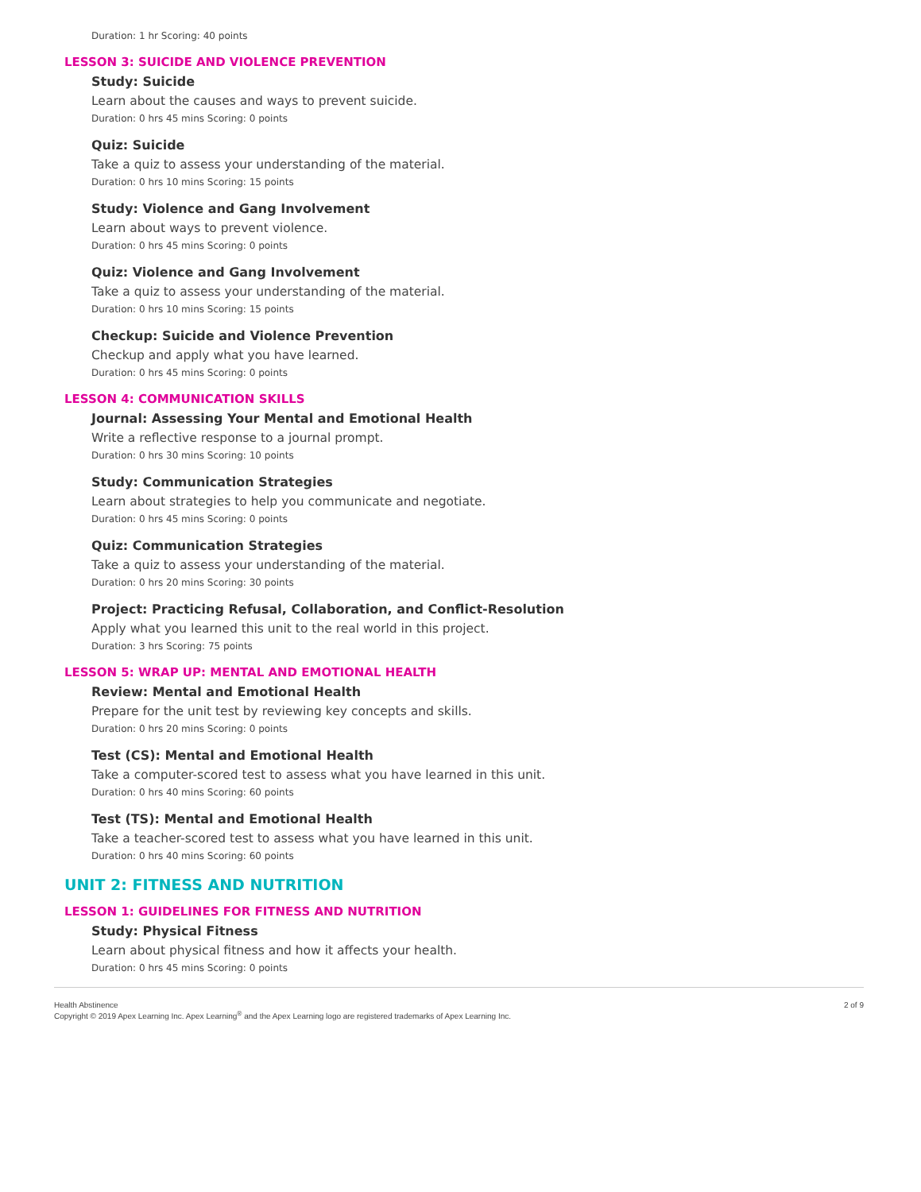Duration: 1 hr Scoring: 40 points
LESSON 3: SUICIDE AND VIOLENCE PREVENTION
Study: Suicide
Learn about the causes and ways to prevent suicide.
Duration: 0 hrs 45 mins Scoring: 0 points
Quiz: Suicide
Take a quiz to assess your understanding of the material.
Duration: 0 hrs 10 mins Scoring: 15 points
Study: Violence and Gang Involvement
Learn about ways to prevent violence.
Duration: 0 hrs 45 mins Scoring: 0 points
Quiz: Violence and Gang Involvement
Take a quiz to assess your understanding of the material.
Duration: 0 hrs 10 mins Scoring: 15 points
Checkup: Suicide and Violence Prevention
Checkup and apply what you have learned.
Duration: 0 hrs 45 mins Scoring: 0 points
LESSON 4: COMMUNICATION SKILLS
Journal: Assessing Your Mental and Emotional Health
Write a reflective response to a journal prompt.
Duration: 0 hrs 30 mins Scoring: 10 points
Study: Communication Strategies
Learn about strategies to help you communicate and negotiate.
Duration: 0 hrs 45 mins Scoring: 0 points
Quiz: Communication Strategies
Take a quiz to assess your understanding of the material.
Duration: 0 hrs 20 mins Scoring: 30 points
Project: Practicing Refusal, Collaboration, and Conflict-Resolution
Apply what you learned this unit to the real world in this project.
Duration: 3 hrs Scoring: 75 points
LESSON 5: WRAP UP: MENTAL AND EMOTIONAL HEALTH
Review: Mental and Emotional Health
Prepare for the unit test by reviewing key concepts and skills.
Duration: 0 hrs 20 mins Scoring: 0 points
Test (CS): Mental and Emotional Health
Take a computer-scored test to assess what you have learned in this unit.
Duration: 0 hrs 40 mins Scoring: 60 points
Test (TS): Mental and Emotional Health
Take a teacher-scored test to assess what you have learned in this unit.
Duration: 0 hrs 40 mins Scoring: 60 points
UNIT 2: FITNESS AND NUTRITION
LESSON 1: GUIDELINES FOR FITNESS AND NUTRITION
Study: Physical Fitness
Learn about physical fitness and how it affects your health.
Duration: 0 hrs 45 mins Scoring: 0 points
Health Abstinence
Copyright © 2019 Apex Learning Inc. Apex Learning<sup>®</sup> and the Apex Learning logo are registered trademarks of Apex Learning Inc.
2 of 9